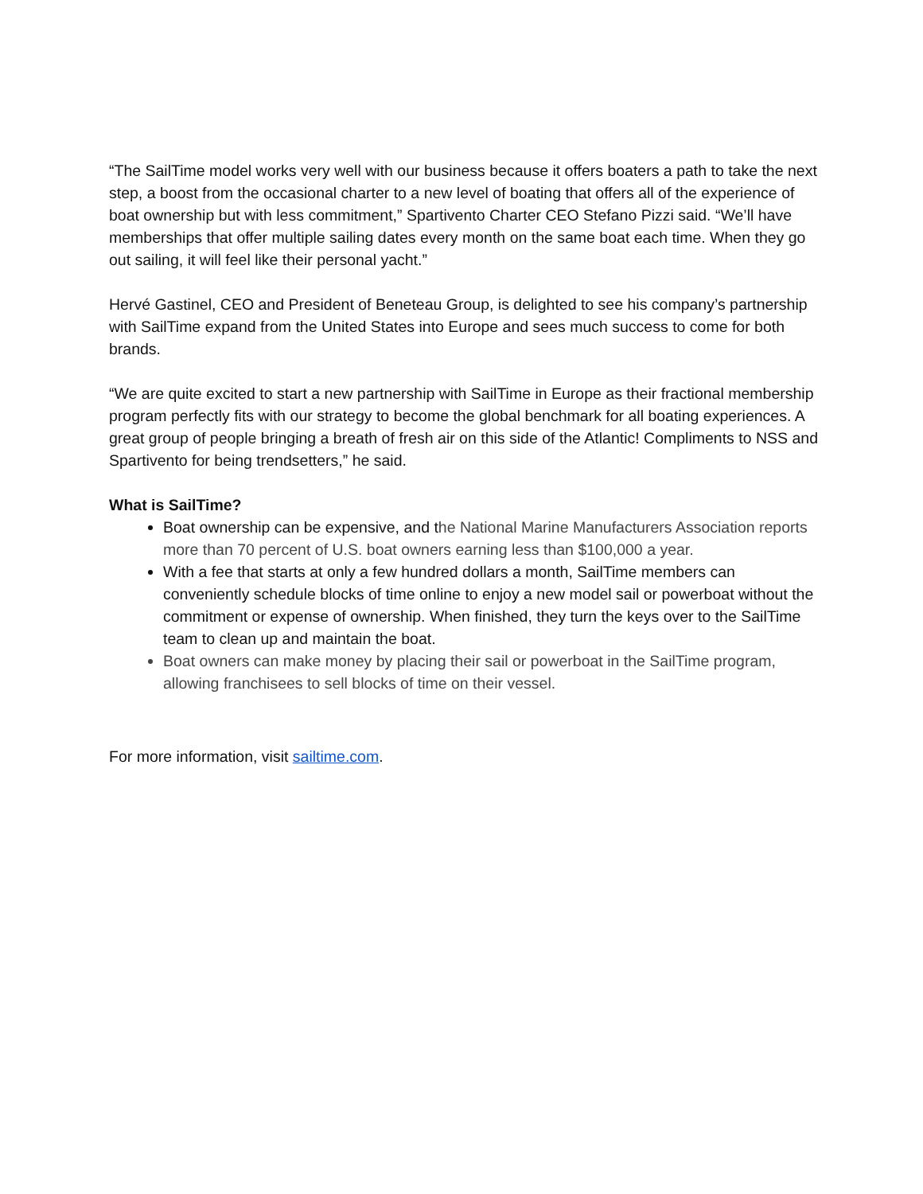“The SailTime model works very well with our business because it offers boaters a path to take the next step, a boost from the occasional charter to a new level of boating that offers all of the experience of boat ownership but with less commitment,” Spartivento Charter CEO Stefano Pizzi said. “We’ll have memberships that offer multiple sailing dates every month on the same boat each time. When they go out sailing, it will feel like their personal yacht.”
Hervé Gastinel, CEO and President of Beneteau Group, is delighted to see his company’s partnership with SailTime expand from the United States into Europe and sees much success to come for both brands.
“We are quite excited to start a new partnership with SailTime in Europe as their fractional membership program perfectly fits with our strategy to become the global benchmark for all boating experiences. A great group of people bringing a breath of fresh air on this side of the Atlantic! Compliments to NSS and Spartivento for being trendsetters,” he said.
What is SailTime?
Boat ownership can be expensive, and the National Marine Manufacturers Association reports more than 70 percent of U.S. boat owners earning less than $100,000 a year.
With a fee that starts at only a few hundred dollars a month, SailTime members can conveniently schedule blocks of time online to enjoy a new model sail or powerboat without the commitment or expense of ownership. When finished, they turn the keys over to the SailTime team to clean up and maintain the boat.
Boat owners can make money by placing their sail or powerboat in the SailTime program, allowing franchisees to sell blocks of time on their vessel.
For more information, visit sailtime.com.